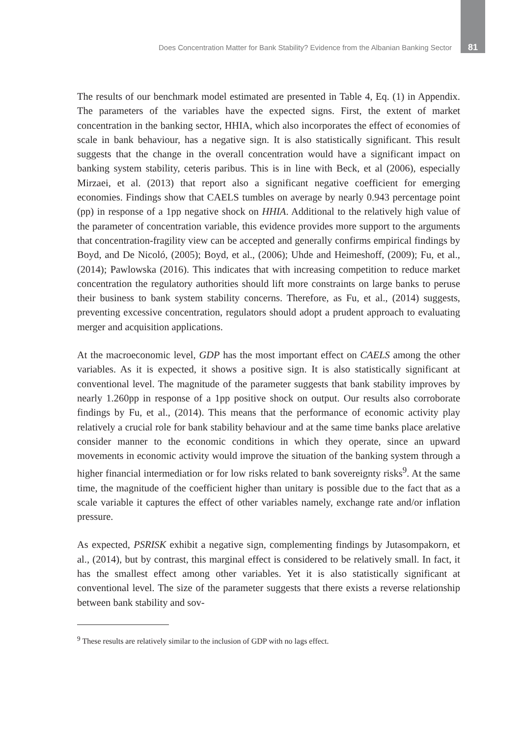Does Concentration Matter for Bank Stability? Evidence from the Albanian Banking Sector 81
The results of our benchmark model estimated are presented in Table 4, Eq. (1) in Appendix. The parameters of the variables have the expected signs. First, the extent of market concentration in the banking sector, HHIA, which also incorporates the effect of economies of scale in bank behaviour, has a negative sign. It is also statistically significant. This result suggests that the change in the overall concentration would have a significant impact on banking system stability, ceteris paribus. This is in line with Beck, et al (2006), especially Mirzaei, et al. (2013) that report also a significant negative coefficient for emerging economies. Findings show that CAELS tumbles on average by nearly 0.943 percentage point (pp) in response of a 1pp negative shock on HHIA. Additional to the relatively high value of the parameter of concentration variable, this evidence provides more support to the arguments that concentration-fragility view can be accepted and generally confirms empirical findings by Boyd, and De Nicoló, (2005); Boyd, et al., (2006); Uhde and Heimeshoff, (2009); Fu, et al., (2014); Pawlowska (2016). This indicates that with increasing competition to reduce market concentration the regulatory authorities should lift more constraints on large banks to peruse their business to bank system stability concerns. Therefore, as Fu, et al., (2014) suggests, preventing excessive concentration, regulators should adopt a prudent approach to evaluating merger and acquisition applications.
At the macroeconomic level, GDP has the most important effect on CAELS among the other variables. As it is expected, it shows a positive sign. It is also statistically significant at conventional level. The magnitude of the parameter suggests that bank stability improves by nearly 1.260pp in response of a 1pp positive shock on output. Our results also corroborate findings by Fu, et al., (2014). This means that the performance of economic activity play relatively a crucial role for bank stability behaviour and at the same time banks place arelative consider manner to the economic conditions in which they operate, since an upward movements in economic activity would improve the situation of the banking system through a higher financial intermediation or for low risks related to bank sovereignty risks<sup>9</sup>. At the same time, the magnitude of the coefficient higher than unitary is possible due to the fact that as a scale variable it captures the effect of other variables namely, exchange rate and/or inflation pressure.
As expected, PSRISK exhibit a negative sign, complementing findings by Jutasompakorn, et al., (2014), but by contrast, this marginal effect is considered to be relatively small. In fact, it has the smallest effect among other variables. Yet it is also statistically significant at conventional level. The size of the parameter suggests that there exists a reverse relationship between bank stability and sov-
<sup>9</sup> These results are relatively similar to the inclusion of GDP with no lags effect.